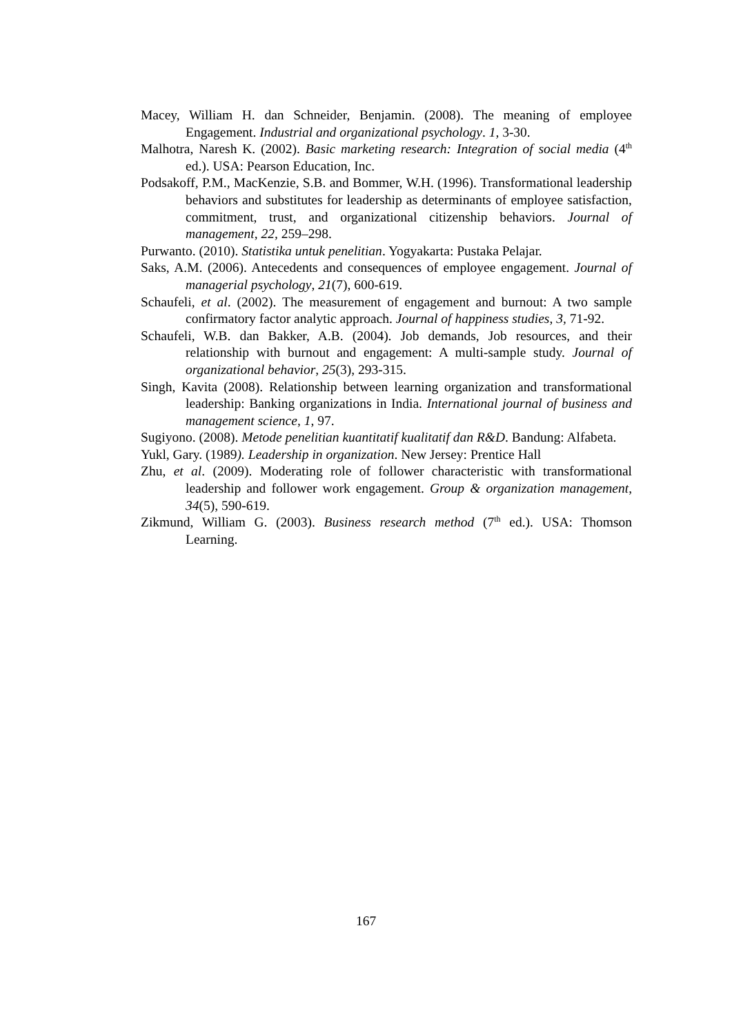Macey, William H. dan Schneider, Benjamin. (2008). The meaning of employee Engagement. Industrial and organizational psychology. 1, 3-30.
Malhotra, Naresh K. (2002). Basic marketing research: Integration of social media (4<sup>th</sup> ed.). USA: Pearson Education, Inc.
Podsakoff, P.M., MacKenzie, S.B. and Bommer, W.H. (1996). Transformational leadership behaviors and substitutes for leadership as determinants of employee satisfaction, commitment, trust, and organizational citizenship behaviors. Journal of management, 22, 259–298.
Purwanto. (2010). Statistika untuk penelitian. Yogyakarta: Pustaka Pelajar.
Saks, A.M. (2006). Antecedents and consequences of employee engagement. Journal of managerial psychology, 21(7), 600-619.
Schaufeli, et al. (2002). The measurement of engagement and burnout: A two sample confirmatory factor analytic approach. Journal of happiness studies, 3, 71-92.
Schaufeli, W.B. dan Bakker, A.B. (2004). Job demands, Job resources, and their relationship with burnout and engagement: A multi-sample study. Journal of organizational behavior, 25(3), 293-315.
Singh, Kavita (2008). Relationship between learning organization and transformational leadership: Banking organizations in India. International journal of business and management science, 1, 97.
Sugiyono. (2008). Metode penelitian kuantitatif kualitatif dan R&D. Bandung: Alfabeta.
Yukl, Gary. (1989). Leadership in organization. New Jersey: Prentice Hall
Zhu, et al. (2009). Moderating role of follower characteristic with transformational leadership and follower work engagement. Group & organization management, 34(5), 590-619.
Zikmund, William G. (2003). Business research method (7<sup>th</sup> ed.). USA: Thomson Learning.
167